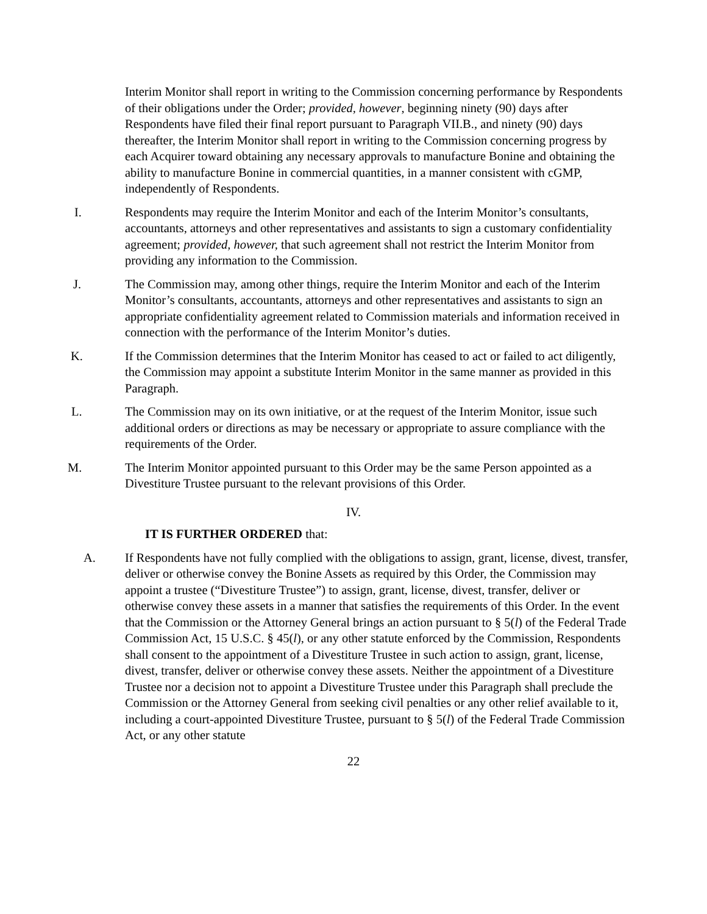Interim Monitor shall report in writing to the Commission concerning performance by Respondents of their obligations under the Order; provided, however, beginning ninety (90) days after Respondents have filed their final report pursuant to Paragraph VII.B., and ninety (90) days thereafter, the Interim Monitor shall report in writing to the Commission concerning progress by each Acquirer toward obtaining any necessary approvals to manufacture Bonine and obtaining the ability to manufacture Bonine in commercial quantities, in a manner consistent with cGMP, independently of Respondents.
I. Respondents may require the Interim Monitor and each of the Interim Monitor’s consultants, accountants, attorneys and other representatives and assistants to sign a customary confidentiality agreement; provided, however, that such agreement shall not restrict the Interim Monitor from providing any information to the Commission.
J. The Commission may, among other things, require the Interim Monitor and each of the Interim Monitor’s consultants, accountants, attorneys and other representatives and assistants to sign an appropriate confidentiality agreement related to Commission materials and information received in connection with the performance of the Interim Monitor’s duties.
K. If the Commission determines that the Interim Monitor has ceased to act or failed to act diligently, the Commission may appoint a substitute Interim Monitor in the same manner as provided in this Paragraph.
L. The Commission may on its own initiative, or at the request of the Interim Monitor, issue such additional orders or directions as may be necessary or appropriate to assure compliance with the requirements of the Order.
M. The Interim Monitor appointed pursuant to this Order may be the same Person appointed as a Divestiture Trustee pursuant to the relevant provisions of this Order.
IV.
IT IS FURTHER ORDERED that:
A. If Respondents have not fully complied with the obligations to assign, grant, license, divest, transfer, deliver or otherwise convey the Bonine Assets as required by this Order, the Commission may appoint a trustee (“Divestiture Trustee”) to assign, grant, license, divest, transfer, deliver or otherwise convey these assets in a manner that satisfies the requirements of this Order. In the event that the Commission or the Attorney General brings an action pursuant to § 5(l) of the Federal Trade Commission Act, 15 U.S.C. § 45(l), or any other statute enforced by the Commission, Respondents shall consent to the appointment of a Divestiture Trustee in such action to assign, grant, license, divest, transfer, deliver or otherwise convey these assets. Neither the appointment of a Divestiture Trustee nor a decision not to appoint a Divestiture Trustee under this Paragraph shall preclude the Commission or the Attorney General from seeking civil penalties or any other relief available to it, including a court-appointed Divestiture Trustee, pursuant to § 5(l) of the Federal Trade Commission Act, or any other statute
22